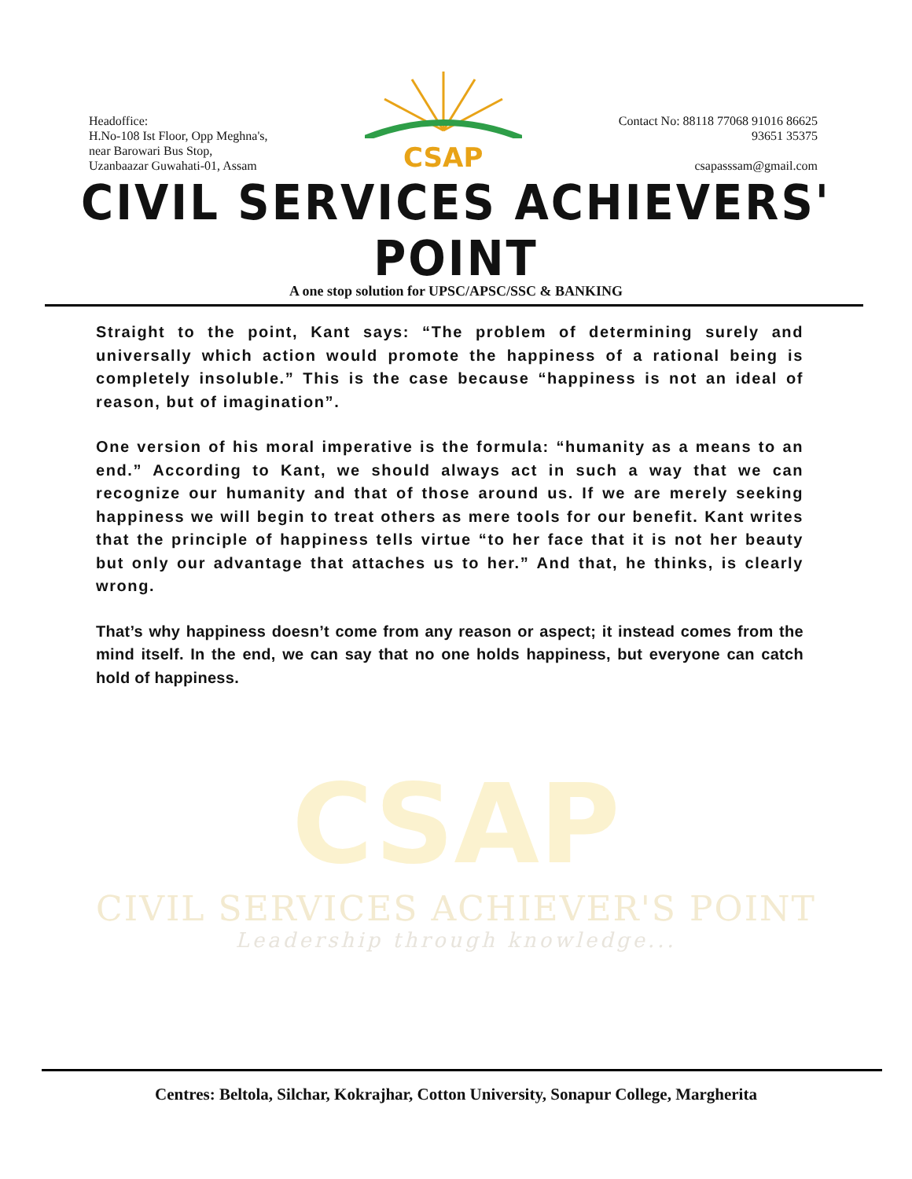Headoffice:
H.No-108 Ist Floor, Opp Meghna's,
near Barowari Bus Stop,
Uzanbaazar Guwahati-01, Assam
CSAP
Contact No: 88118 77068 91016 86625
93651 35375
csapasssam@gmail.com
CIVIL SERVICES ACHIEVERS' POINT
A one stop solution for UPSC/APSC/SSC & BANKING
Straight to the point, Kant says: “The problem of determining surely and universally which action would promote the happiness of a rational being is completely insoluble.” This is the case because “happiness is not an ideal of reason, but of imagination”.
One version of his moral imperative is the formula: “humanity as a means to an end.” According to Kant, we should always act in such a way that we can recognize our humanity and that of those around us. If we are merely seeking happiness we will begin to treat others as mere tools for our benefit. Kant writes that the principle of happiness tells virtue “to her face that it is not her beauty but only our advantage that attaches us to her.” And that, he thinks, is clearly wrong.
That’s why happiness doesn’t come from any reason or aspect; it instead comes from the mind itself. In the end, we can say that no one holds happiness, but everyone can catch hold of happiness.
CSAP
CIVIL SERVICES ACHIEVER'S POINT
Leadership through knowledge...
Centres: Beltola, Silchar, Kokrajhar, Cotton University, Sonapur College, Margherita